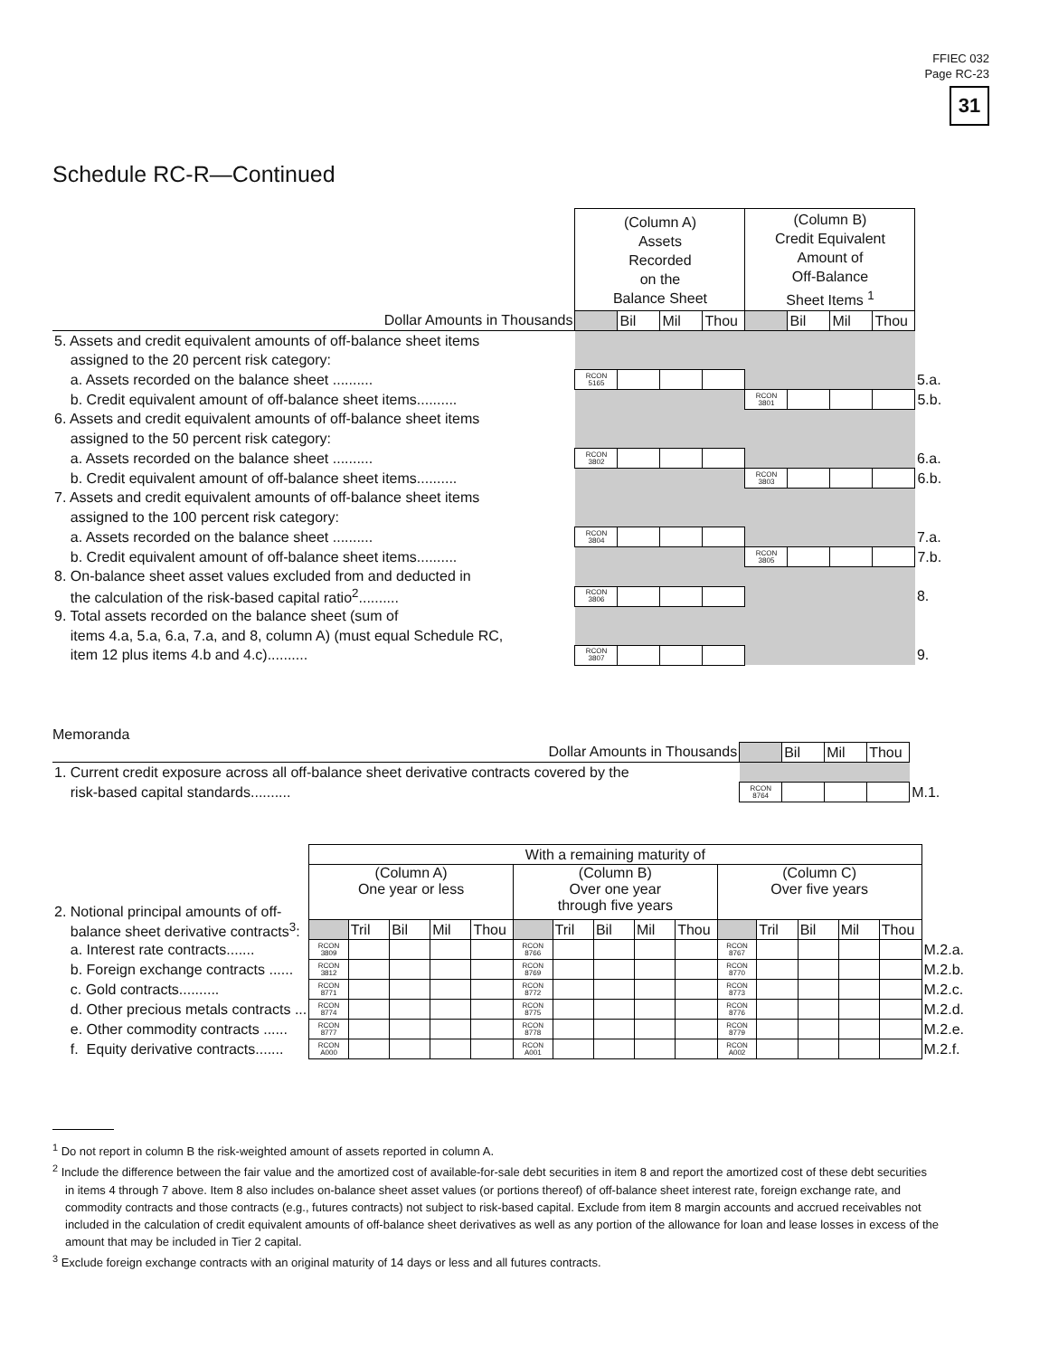FFIEC 032
Page RC-23
31
Schedule RC-R—Continued
| | (Column A) Assets Recorded on the Balance Sheet | | | | (Column B) Credit Equivalent Amount of Off-Balance Sheet Items <sup>1</sup> | | | | |
| Dollar Amounts in Thousands | | Bil | Mil | Thou | | Bil | Mil | Thou | |
| 5. Assets and credit equivalent amounts of off-balance sheet items | | | | | | | | | |
| assigned to the 20 percent risk category: | | | | | | | | | |
| a. Assets recorded on the balance sheet .......... | RCON 5165 | | | | | | | | 5.a. |
| b. Credit equivalent amount of off-balance sheet items.......... | | | | | RCON 3801 | | | | 5.b. |
| 6. Assets and credit equivalent amounts of off-balance sheet items | | | | | | | | | |
| assigned to the 50 percent risk category: | | | | | | | | | |
| a. Assets recorded on the balance sheet .......... | RCON 3802 | | | | | | | | 6.a. |
| b. Credit equivalent amount of off-balance sheet items.......... | | | | | RCON 3803 | | | | 6.b. |
| 7. Assets and credit equivalent amounts of off-balance sheet items | | | | | | | | | |
| assigned to the 100 percent risk category: | | | | | | | | | |
| a. Assets recorded on the balance sheet .......... | RCON 3804 | | | | | | | | 7.a. |
| b. Credit equivalent amount of off-balance sheet items.......... | | | | | RCON 3805 | | | | 7.b. |
| 8. On-balance sheet asset values excluded from and deducted in | | | | | | | | | |
| the calculation of the risk-based capital ratio<sup>2</sup>.......... | RCON 3806 | | | | | | | | 8. |
| 9. Total assets recorded on the balance sheet (sum of | | | | | | | | | |
| items 4.a, 5.a, 6.a, 7.a, and 8, column A) (must equal Schedule RC, | | | | | | | | | |
| item 12 plus items 4.b and 4.c).......... | RCON 3807 | | | | | | | | 9. |
Memoranda
| Dollar Amounts in Thousands | | Bil | Mil | Thou | |
| 1. Current credit exposure across all off-balance sheet derivative contracts covered by the | | | | | |
| risk-based capital standards.......... | RCON 8764 | | | | M.1. |
| | With a remaining maturity of | | | | | | | | | | | | | | | |
| 2. Notional principal amounts of off- | (Column A) One year or less | | | | | (Column B) Over one year through five years | | | | | (Column C) Over five years | | | | | |
| balance sheet derivative contracts<sup>3</sup>: | | Tril | Bil | Mil | Thou | | Tril | Bil | Mil | Thou | | Tril | Bil | Mil | Thou | |
| a. Interest rate contracts....... | RCON 3809 | | | | | RCON 8766 | | | | | RCON 8767 | | | | | M.2.a. |
| b. Foreign exchange contracts ...... | RCON 3812 | | | | | RCON 8769 | | | | | RCON 8770 | | | | | M.2.b. |
| c. Gold contracts.......... | RCON 8771 | | | | | RCON 8772 | | | | | RCON 8773 | | | | | M.2.c. |
| d. Other precious metals contracts ... | RCON 8774 | | | | | RCON 8775 | | | | | RCON 8776 | | | | | M.2.d. |
| e. Other commodity contracts ...... | RCON 8777 | | | | | RCON 8778 | | | | | RCON 8779 | | | | | M.2.e. |
| f. Equity derivative contracts....... | RCON A000 | | | | | RCON A001 | | | | | RCON A002 | | | | | M.2.f. |
<sup>1</sup> Do not report in column B the risk-weighted amount of assets reported in column A.
<sup>2</sup> Include the difference between the fair value and the amortized cost of available-for-sale debt securities in item 8 and report the amortized cost of these debt securities in items 4 through 7 above. Item 8 also includes on-balance sheet asset values (or portions thereof) of off-balance sheet interest rate, foreign exchange rate, and commodity contracts and those contracts (e.g., futures contracts) not subject to risk-based capital. Exclude from item 8 margin accounts and accrued receivables not included in the calculation of credit equivalent amounts of off-balance sheet derivatives as well as any portion of the allowance for loan and lease losses in excess of the amount that may be included in Tier 2 capital.
<sup>3</sup> Exclude foreign exchange contracts with an original maturity of 14 days or less and all futures contracts.